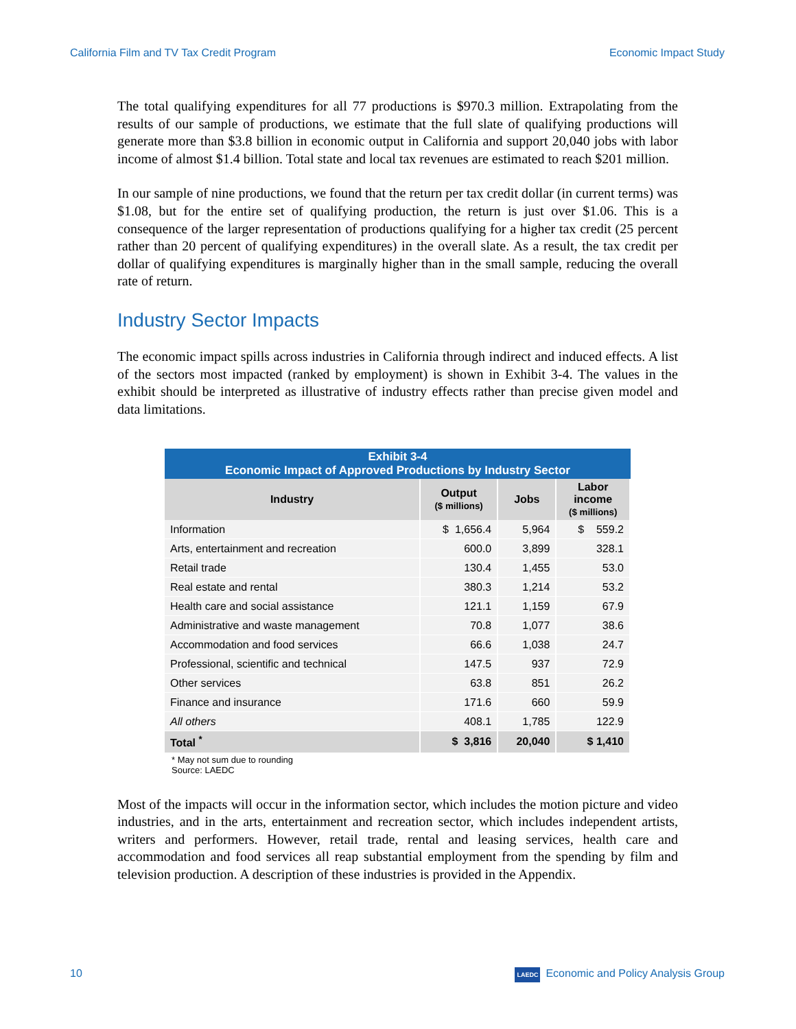California Film and TV Tax Credit Program Economic Impact Study
The total qualifying expenditures for all 77 productions is $970.3 million. Extrapolating from the results of our sample of productions, we estimate that the full slate of qualifying productions will generate more than $3.8 billion in economic output in California and support 20,040 jobs with labor income of almost $1.4 billion. Total state and local tax revenues are estimated to reach $201 million.
In our sample of nine productions, we found that the return per tax credit dollar (in current terms) was $1.08, but for the entire set of qualifying production, the return is just over $1.06. This is a consequence of the larger representation of productions qualifying for a higher tax credit (25 percent rather than 20 percent of qualifying expenditures) in the overall slate. As a result, the tax credit per dollar of qualifying expenditures is marginally higher than in the small sample, reducing the overall rate of return.
Industry Sector Impacts
The economic impact spills across industries in California through indirect and induced effects. A list of the sectors most impacted (ranked by employment) is shown in Exhibit 3-4. The values in the exhibit should be interpreted as illustrative of industry effects rather than precise given model and data limitations.
Exhibit 3-4 Economic Impact of Approved Productions by Industry Sector
| Industry | Output ($ millions) | Jobs | Labor income ($ millions) |
| --- | --- | --- | --- |
| Information | $ 1,656.4 | 5,964 | $ 559.2 |
| Arts, entertainment and recreation | 600.0 | 3,899 | 328.1 |
| Retail trade | 130.4 | 1,455 | 53.0 |
| Real estate and rental | 380.3 | 1,214 | 53.2 |
| Health care and social assistance | 121.1 | 1,159 | 67.9 |
| Administrative and waste management | 70.8 | 1,077 | 38.6 |
| Accommodation and food services | 66.6 | 1,038 | 24.7 |
| Professional, scientific and technical | 147.5 | 937 | 72.9 |
| Other services | 63.8 | 851 | 26.2 |
| Finance and insurance | 171.6 | 660 | 59.9 |
| All others | 408.1 | 1,785 | 122.9 |
| Total <sup>*</sup> | $ 3,816 | 20,040 | $ 1,410 |
* May not sum due to rounding
Source: LAEDC
Most of the impacts will occur in the information sector, which includes the motion picture and video industries, and in the arts, entertainment and recreation sector, which includes independent artists, writers and performers. However, retail trade, rental and leasing services, health care and accommodation and food services all reap substantial employment from the spending by film and television production. A description of these industries is provided in the Appendix.
10 LAEDC Economic and Policy Analysis Group